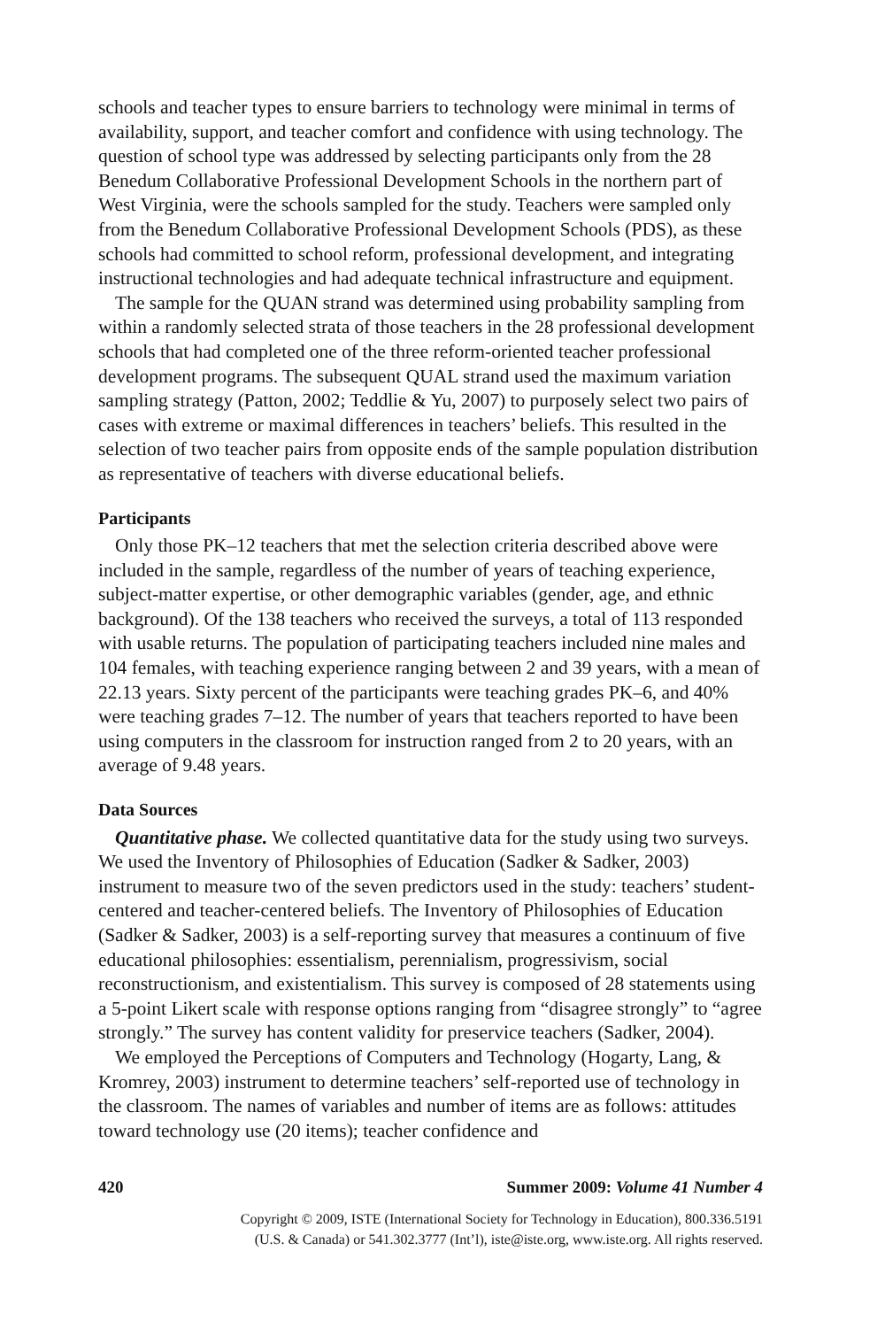schools and teacher types to ensure barriers to technology were minimal in terms of availability, support, and teacher comfort and confidence with using technology. The question of school type was addressed by selecting participants only from the 28 Benedum Collaborative Professional Development Schools in the northern part of West Virginia, were the schools sampled for the study. Teachers were sampled only from the Benedum Collaborative Professional Development Schools (PDS), as these schools had committed to school reform, professional development, and integrating instructional technologies and had adequate technical infrastructure and equipment.
The sample for the QUAN strand was determined using probability sampling from within a randomly selected strata of those teachers in the 28 professional development schools that had completed one of the three reform-oriented teacher professional development programs. The subsequent QUAL strand used the maximum variation sampling strategy (Patton, 2002; Teddlie & Yu, 2007) to purposely select two pairs of cases with extreme or maximal differences in teachers’ beliefs. This resulted in the selection of two teacher pairs from opposite ends of the sample population distribution as representative of teachers with diverse educational beliefs.
Participants
Only those PK–12 teachers that met the selection criteria described above were included in the sample, regardless of the number of years of teaching experience, subject-matter expertise, or other demographic variables (gender, age, and ethnic background). Of the 138 teachers who received the surveys, a total of 113 responded with usable returns. The population of participating teachers included nine males and 104 females, with teaching experience ranging between 2 and 39 years, with a mean of 22.13 years. Sixty percent of the participants were teaching grades PK–6, and 40% were teaching grades 7–12. The number of years that teachers reported to have been using computers in the classroom for instruction ranged from 2 to 20 years, with an average of 9.48 years.
Data Sources
Quantitative phase. We collected quantitative data for the study using two surveys. We used the Inventory of Philosophies of Education (Sadker & Sadker, 2003) instrument to measure two of the seven predictors used in the study: teachers’ student-centered and teacher-centered beliefs. The Inventory of Philosophies of Education (Sadker & Sadker, 2003) is a self-reporting survey that measures a continuum of five educational philosophies: essentialism, perennialism, progressivism, social reconstructionism, and existentialism. This survey is composed of 28 statements using a 5-point Likert scale with response options ranging from “disagree strongly” to “agree strongly.” The survey has content validity for preservice teachers (Sadker, 2004).
We employed the Perceptions of Computers and Technology (Hogarty, Lang, & Kromrey, 2003) instrument to determine teachers’ self-reported use of technology in the classroom. The names of variables and number of items are as follows: attitudes toward technology use (20 items); teacher confidence and
420 Summer 2009: Volume 41 Number 4
Copyright © 2009, ISTE (International Society for Technology in Education), 800.336.5191
(U.S. & Canada) or 541.302.3777 (Int’l), iste@iste.org, www.iste.org. All rights reserved.